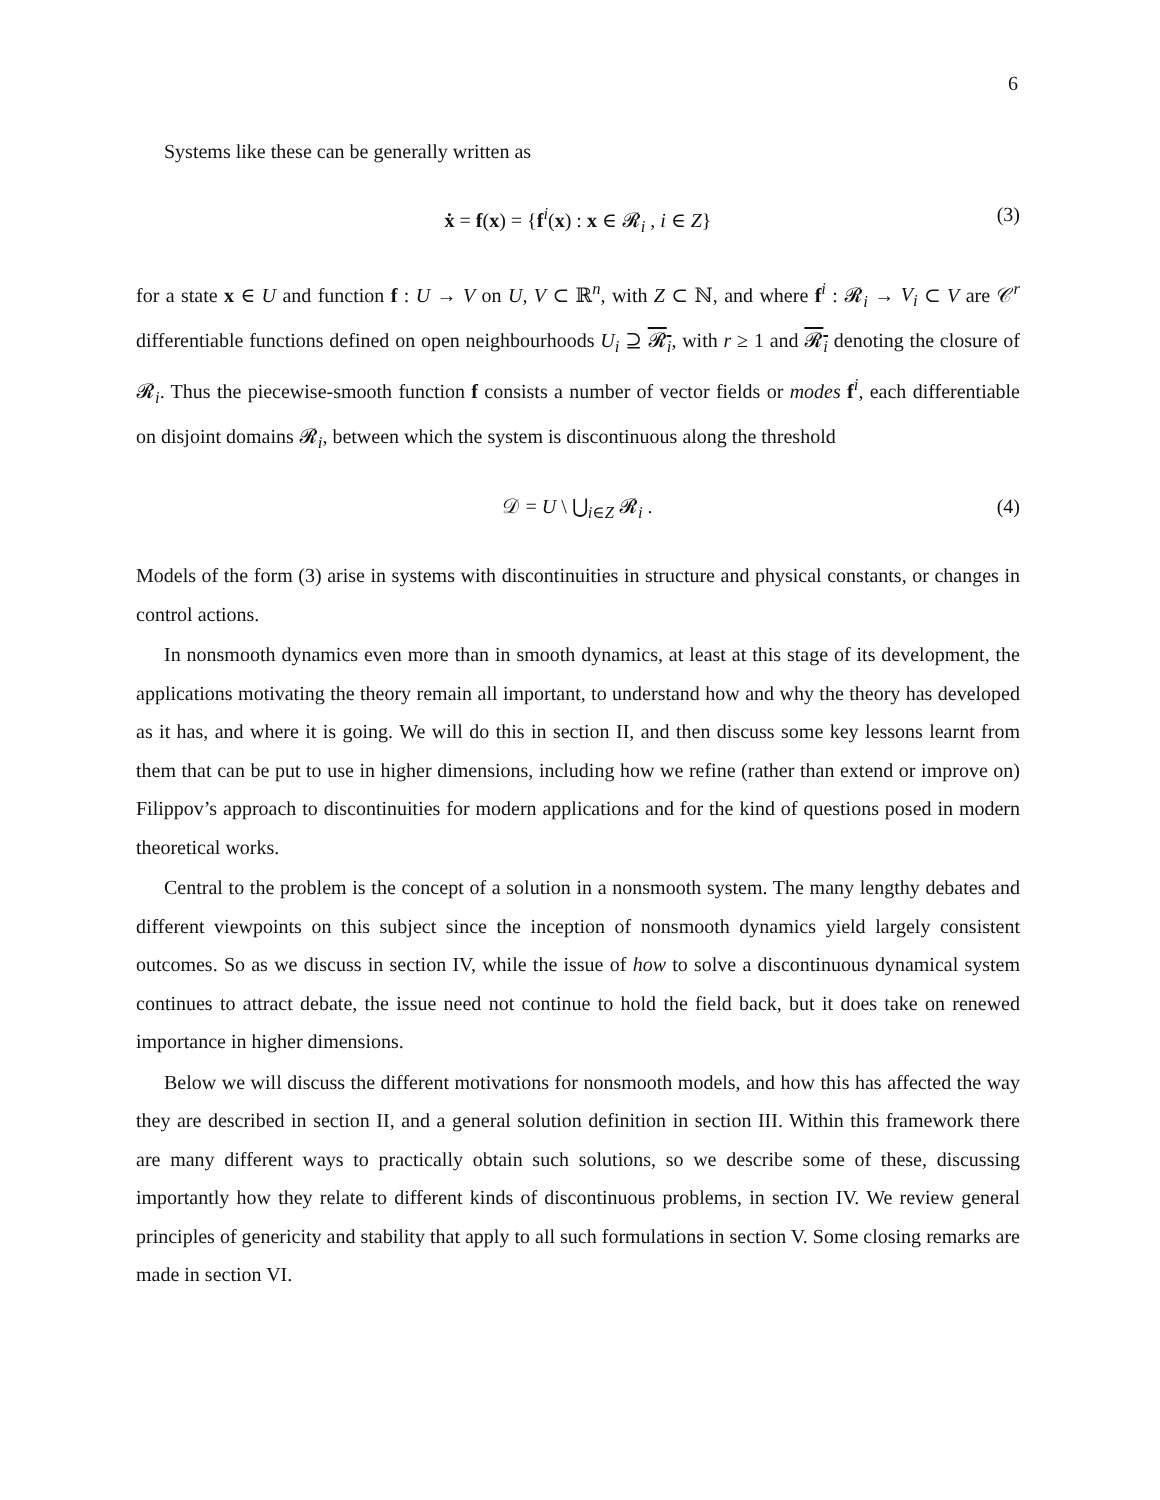6
Systems like these can be generally written as
ẋ = f(x) = {f<sup>i</sup>(x) : x ∈ 𝓡<sub>i</sub> , i ∈ Z} (3)
for a state x ∈ U and function f : U → V on U, V ⊂ ℝ<sup>n</sup>, with Z ⊂ ℕ, and where f<sup>i</sup> : 𝓡<sub>i</sub> → V<sub>i</sub> ⊂ V are 𝒞<sup>r</sup> differentiable functions defined on open neighbourhoods U<sub>i</sub> ⊇ 𝓡<sub>i</sub>, with r ≥ 1 and 𝓡<sub>i</sub> denoting the closure of 𝓡<sub>i</sub>. Thus the piecewise-smooth function f consists a number of vector fields or modes f<sup>i</sup>, each differentiable on disjoint domains 𝓡<sub>i</sub>, between which the system is discontinuous along the threshold
𝒟 = U \ ⋃<sub>i∈Z</sub> 𝓡<sub>i</sub> . (4)
Models of the form (3) arise in systems with discontinuities in structure and physical constants, or changes in control actions.
In nonsmooth dynamics even more than in smooth dynamics, at least at this stage of its development, the applications motivating the theory remain all important, to understand how and why the theory has developed as it has, and where it is going. We will do this in section II, and then discuss some key lessons learnt from them that can be put to use in higher dimensions, including how we refine (rather than extend or improve on) Filippov’s approach to discontinuities for modern applications and for the kind of questions posed in modern theoretical works.
Central to the problem is the concept of a solution in a nonsmooth system. The many lengthy debates and different viewpoints on this subject since the inception of nonsmooth dynamics yield largely consistent outcomes. So as we discuss in section IV, while the issue of how to solve a discontinuous dynamical system continues to attract debate, the issue need not continue to hold the field back, but it does take on renewed importance in higher dimensions.
Below we will discuss the different motivations for nonsmooth models, and how this has affected the way they are described in section II, and a general solution definition in section III. Within this framework there are many different ways to practically obtain such solutions, so we describe some of these, discussing importantly how they relate to different kinds of discontinuous problems, in section IV. We review general principles of genericity and stability that apply to all such formulations in section V. Some closing remarks are made in section VI.